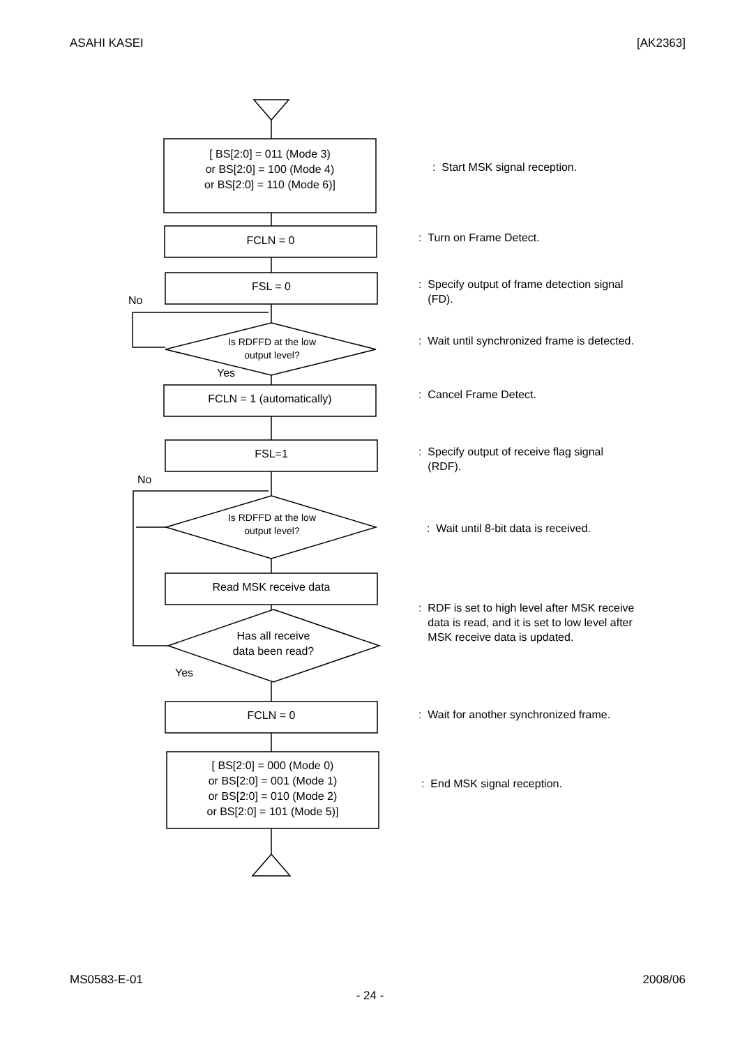ASAHI KASEI [AK2363]
[ BS[2:0] = 011 (Mode 3)
or BS[2:0] = 100 (Mode 4)
or BS[2:0] = 110 (Mode 6)]
: Start MSK signal reception.
FCLN = 0 : Turn on Frame Detect.
FSL = 0
: Specify output of frame detection signal
(FD).
No
Is RDFFD at the low
output level?
: Wait until synchronized frame is detected.
Yes
FCLN = 1 (automatically) : Cancel Frame Detect.
FSL=1
: Specify output of receive flag signal
(RDF).
No
Is RDFFD at the low
output level?
: Wait until 8-bit data is received.
Read MSK receive data
: RDF is set to high level after MSK receive
data is read, and it is set to low level after
MSK receive data is updated.
Has all receive
data been read?
Yes
FCLN = 0 : Wait for another synchronized frame.
[ BS[2:0] = 000 (Mode 0)
or BS[2:0] = 001 (Mode 1)
or BS[2:0] = 010 (Mode 2)
or BS[2:0] = 101 (Mode 5)]
: End MSK signal reception.
MS0583-E-01 2008/06
- 24 -